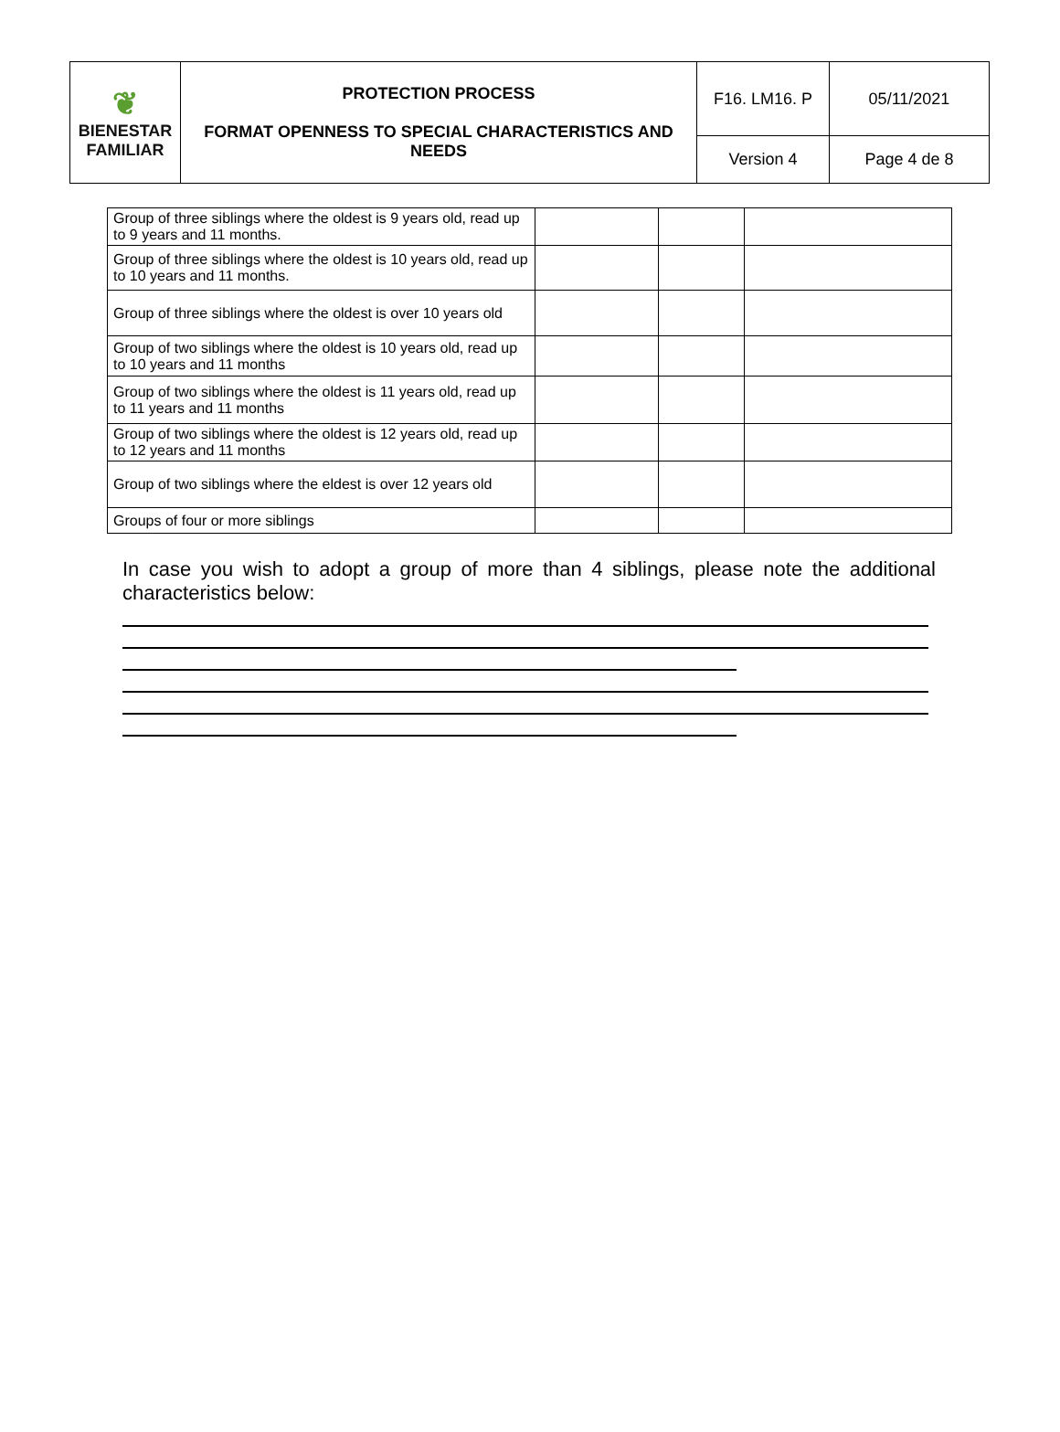| ❦ BIENESTAR FAMILIAR | PROTECTION PROCESS FORMAT OPENNESS TO SPECIAL CHARACTERISTICS AND NEEDS | F16. LM16. P | 05/11/2021 |
| | | Version 4 | Page 4 de 8 |
| Group of three siblings where the oldest is 9 years old, read up to 9 years and 11 months. | | | |
| Group of three siblings where the oldest is 10 years old, read up to 10 years and 11 months. | | | |
| Group of three siblings where the oldest is over 10 years old | | | |
| Group of two siblings where the oldest is 10 years old, read up to 10 years and 11 months | | | |
| Group of two siblings where the oldest is 11 years old, read up to 11 years and 11 months | | | |
| Group of two siblings where the oldest is 12 years old, read up to 12 years and 11 months | | | |
| Group of two siblings where the eldest is over 12 years old | | | |
| Groups of four or more siblings | | | |
In case you wish to adopt a group of more than 4 siblings, please note the additional characteristics below: